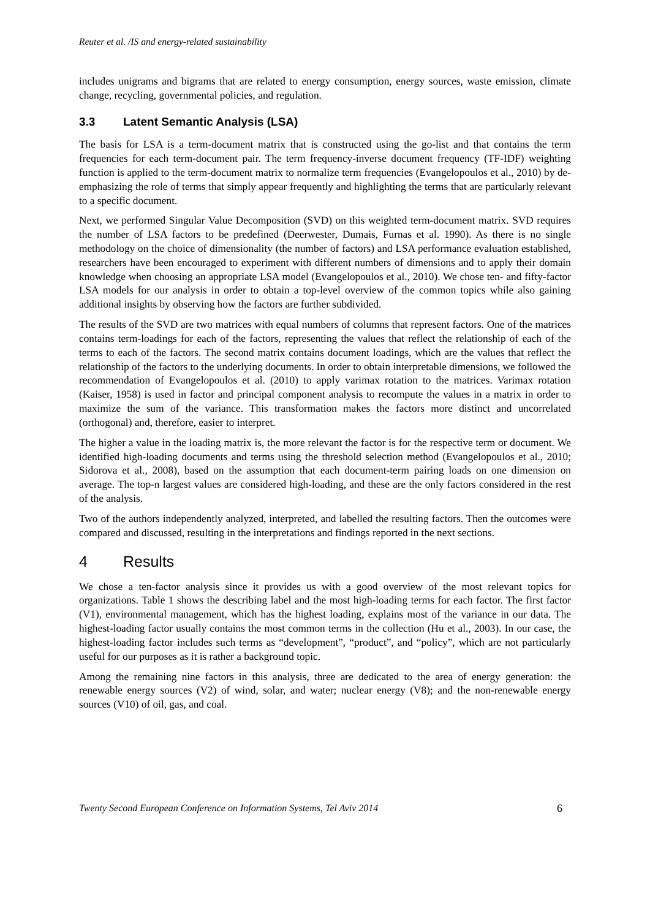Reuter et al. /IS and energy-related sustainability
includes unigrams and bigrams that are related to energy consumption, energy sources, waste emission, climate change, recycling, governmental policies, and regulation.
3.3 Latent Semantic Analysis (LSA)
The basis for LSA is a term-document matrix that is constructed using the go-list and that contains the term frequencies for each term-document pair. The term frequency-inverse document frequency (TF-IDF) weighting function is applied to the term-document matrix to normalize term frequencies (Evangelopoulos et al., 2010) by de-emphasizing the role of terms that simply appear frequently and highlighting the terms that are particularly relevant to a specific document.
Next, we performed Singular Value Decomposition (SVD) on this weighted term-document matrix. SVD requires the number of LSA factors to be predefined (Deerwester, Dumais, Furnas et al. 1990). As there is no single methodology on the choice of dimensionality (the number of factors) and LSA performance evaluation established, researchers have been encouraged to experiment with different numbers of dimensions and to apply their domain knowledge when choosing an appropriate LSA model (Evangelopoulos et al., 2010). We chose ten- and fifty-factor LSA models for our analysis in order to obtain a top-level overview of the common topics while also gaining additional insights by observing how the factors are further subdivided.
The results of the SVD are two matrices with equal numbers of columns that represent factors. One of the matrices contains term-loadings for each of the factors, representing the values that reflect the relationship of each of the terms to each of the factors. The second matrix contains document loadings, which are the values that reflect the relationship of the factors to the underlying documents. In order to obtain interpretable dimensions, we followed the recommendation of Evangelopoulos et al. (2010) to apply varimax rotation to the matrices. Varimax rotation (Kaiser, 1958) is used in factor and principal component analysis to recompute the values in a matrix in order to maximize the sum of the variance. This transformation makes the factors more distinct and uncorrelated (orthogonal) and, therefore, easier to interpret.
The higher a value in the loading matrix is, the more relevant the factor is for the respective term or document. We identified high-loading documents and terms using the threshold selection method (Evangelopoulos et al., 2010; Sidorova et al., 2008), based on the assumption that each document-term pairing loads on one dimension on average. The top-n largest values are considered high-loading, and these are the only factors considered in the rest of the analysis.
Two of the authors independently analyzed, interpreted, and labelled the resulting factors. Then the outcomes were compared and discussed, resulting in the interpretations and findings reported in the next sections.
4 Results
We chose a ten-factor analysis since it provides us with a good overview of the most relevant topics for organizations. Table 1 shows the describing label and the most high-loading terms for each factor. The first factor (V1), environmental management, which has the highest loading, explains most of the variance in our data. The highest-loading factor usually contains the most common terms in the collection (Hu et al., 2003). In our case, the highest-loading factor includes such terms as “development”, “product”, and “policy”, which are not particularly useful for our purposes as it is rather a background topic.
Among the remaining nine factors in this analysis, three are dedicated to the area of energy generation: the renewable energy sources (V2) of wind, solar, and water; nuclear energy (V8); and the non-renewable energy sources (V10) of oil, gas, and coal.
Twenty Second European Conference on Information Systems, Tel Aviv 2014 6